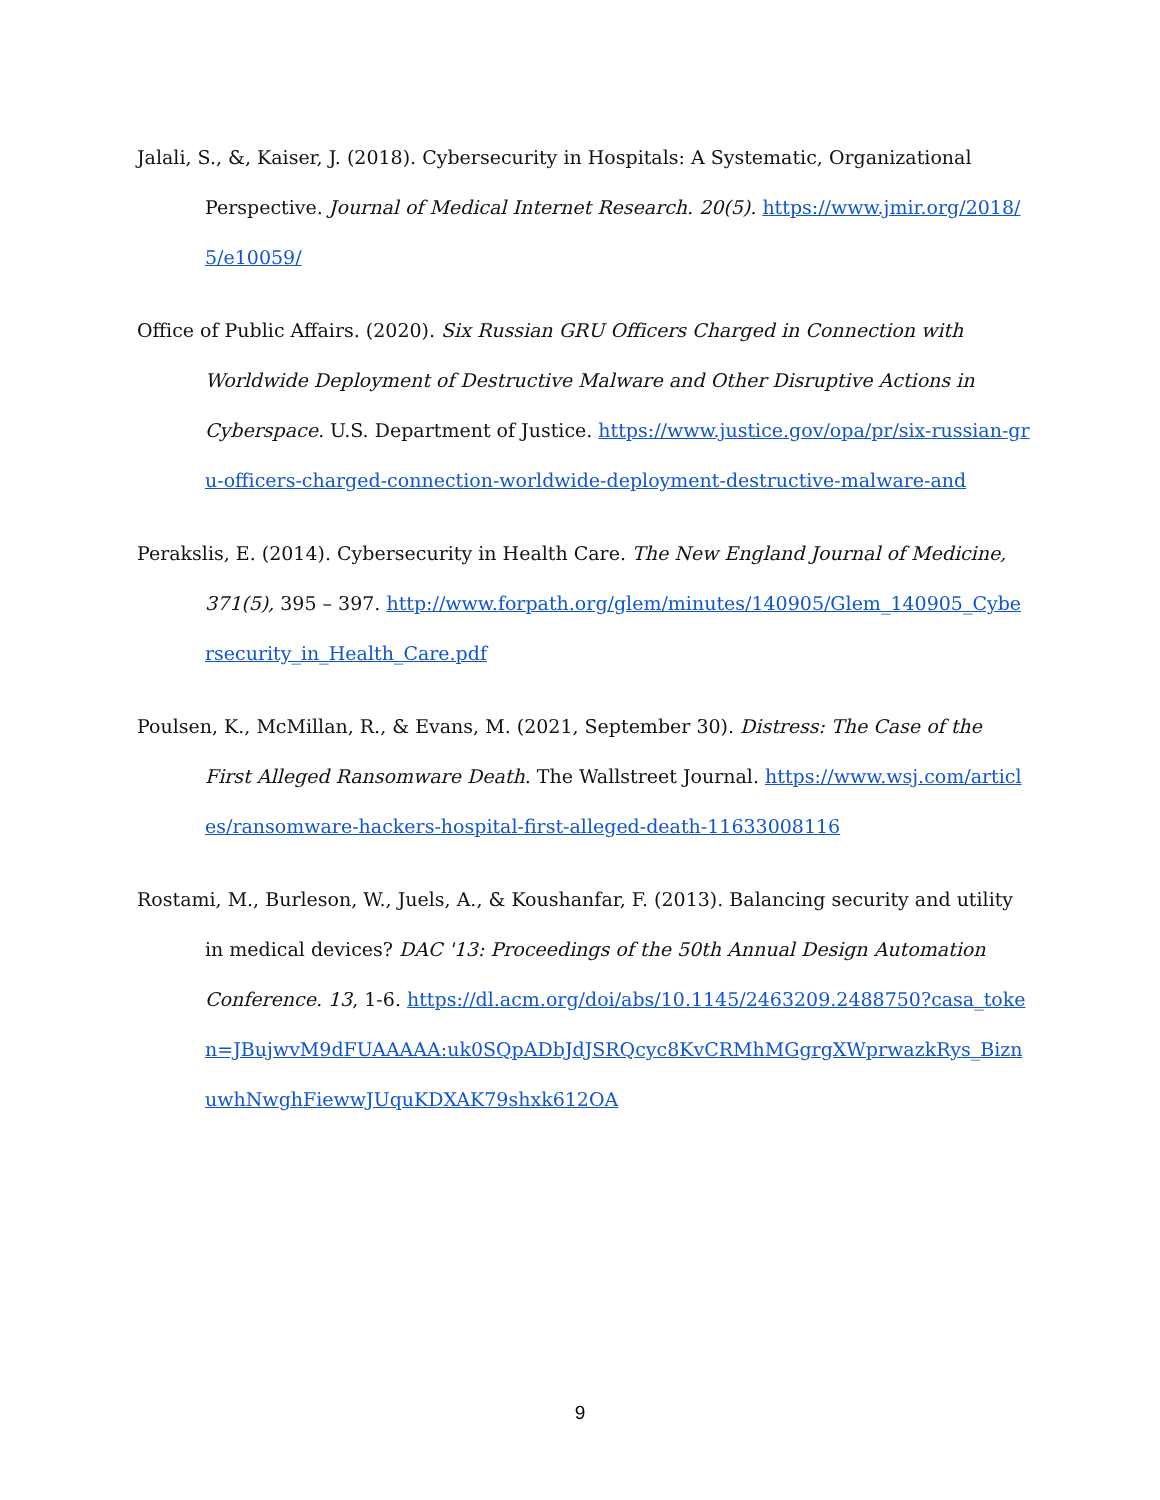Jalali, S., &, Kaiser, J. (2018). Cybersecurity in Hospitals: A Systematic, Organizational Perspective. Journal of Medical Internet Research. 20(5). https://www.jmir.org/2018/5/e10059/
Office of Public Affairs. (2020). Six Russian GRU Officers Charged in Connection with Worldwide Deployment of Destructive Malware and Other Disruptive Actions in Cyberspace. U.S. Department of Justice. https://www.justice.gov/opa/pr/six-russian-gru-officers-charged-connection-worldwide-deployment-destructive-malware-and
Perakslis, E. (2014). Cybersecurity in Health Care. The New England Journal of Medicine, 371(5), 395 – 397. http://www.forpath.org/glem/minutes/140905/Glem_140905_Cybersecurity_in_Health_Care.pdf
Poulsen, K., McMillan, R., & Evans, M. (2021, September 30). Distress: The Case of the First Alleged Ransomware Death. The Wallstreet Journal. https://www.wsj.com/articles/ransomware-hackers-hospital-first-alleged-death-11633008116
Rostami, M., Burleson, W., Juels, A., & Koushanfar, F. (2013). Balancing security and utility in medical devices? DAC '13: Proceedings of the 50th Annual Design Automation Conference. 13, 1-6. https://dl.acm.org/doi/abs/10.1145/2463209.2488750?casa_token=JBujwvM9dFUAAAAA:uk0SQpADbJdJSRQcyc8KvCRMhMGgrgXWprwazkRys_BiznuwhNwghFiewwJUquKDXAK79shxk612OA
9